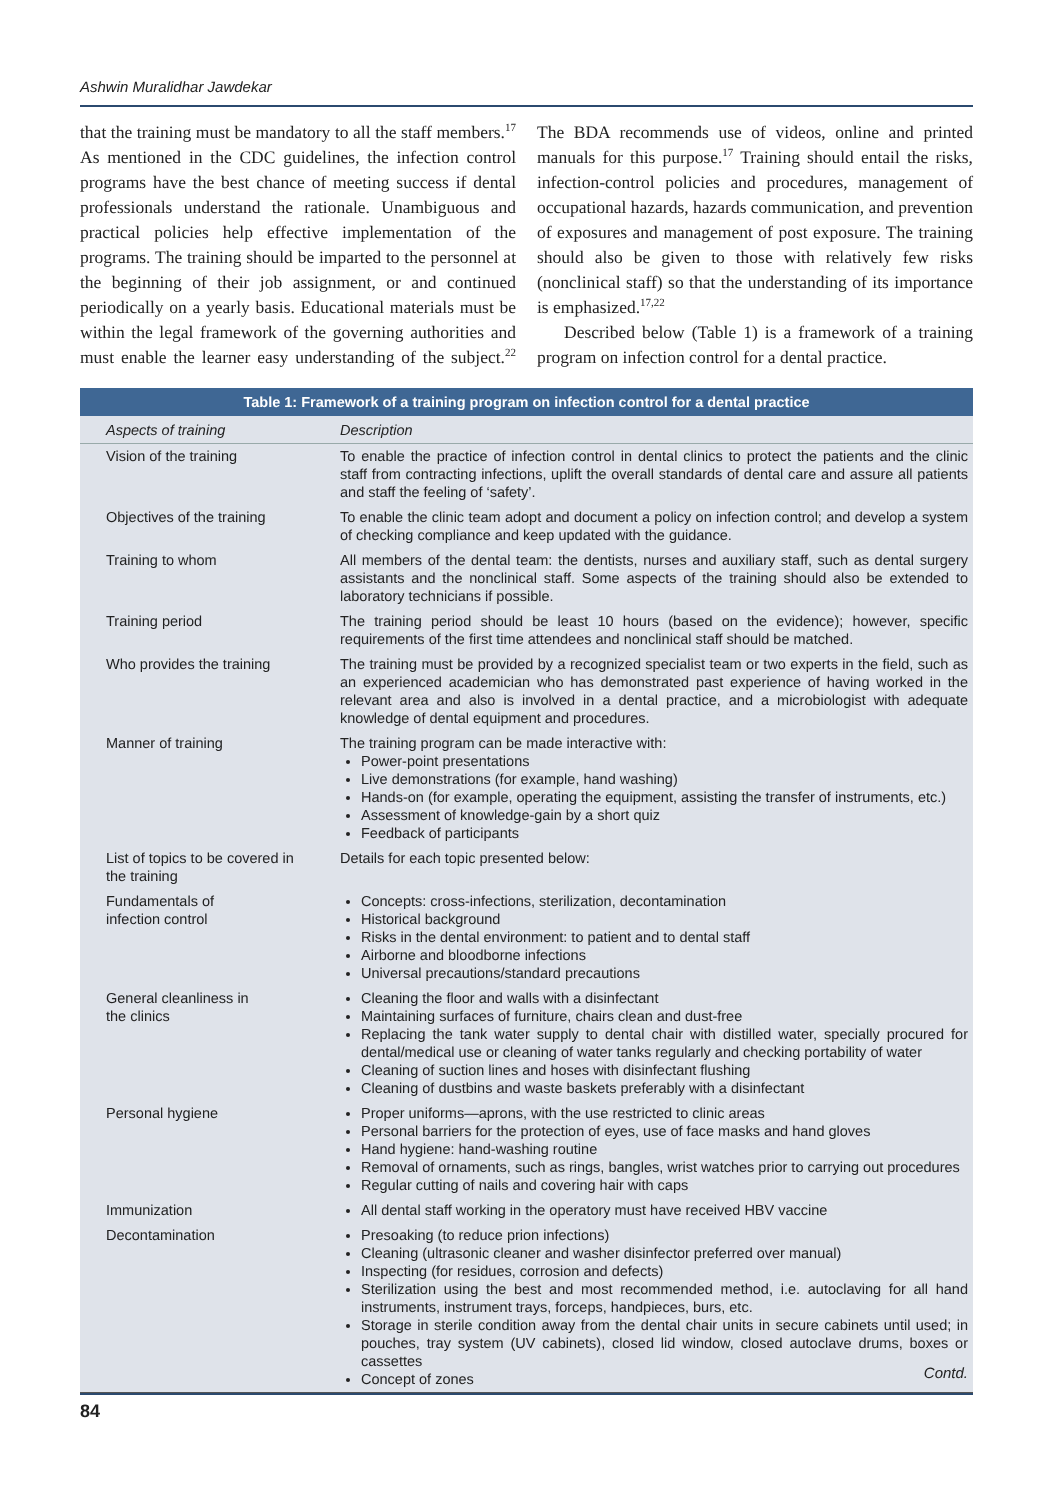Ashwin Muralidhar Jawdekar
that the training must be mandatory to all the staff members.<sup>17</sup> As mentioned in the CDC guidelines, the infection control programs have the best chance of meeting success if dental professionals understand the rationale. Unambiguous and practical policies help effective implementation of the programs. The training should be imparted to the personnel at the beginning of their job assignment, or and continued periodically on a yearly basis. Educational materials must be within the legal framework of the governing authorities and must enable the learner easy understanding of the subject.<sup>22</sup> The BDA recommends use of videos, online and printed manuals for this purpose.<sup>17</sup> Training should entail the risks, infection-control policies and procedures, management of occupational hazards, hazards communication, and prevention of exposures and management of post exposure. The training should also be given to those with relatively few risks (nonclinical staff) so that the understanding of its importance is emphasized.<sup>17,22</sup>
Described below (Table 1) is a framework of a training program on infection control for a dental practice.
Table 1: Framework of a training program on infection control for a dental practice
| Aspects of training | Description |
| --- | --- |
| Vision of the training | To enable the practice of infection control in dental clinics to protect the patients and the clinic staff from contracting infections, uplift the overall standards of dental care and assure all patients and staff the feeling of ‘safety’. |
| Objectives of the training | To enable the clinic team adopt and document a policy on infection control; and develop a system of checking compliance and keep updated with the guidance. |
| Training to whom | All members of the dental team: the dentists, nurses and auxiliary staff, such as dental surgery assistants and the nonclinical staff. Some aspects of the training should also be extended to laboratory technicians if possible. |
| Training period | The training period should be least 10 hours (based on the evidence); however, specific requirements of the first time attendees and nonclinical staff should be matched. |
| Who provides the training | The training must be provided by a recognized specialist team or two experts in the field, such as an experienced academician who has demonstrated past experience of having worked in the relevant area and also is involved in a dental practice, and a microbiologist with adequate knowledge of dental equipment and procedures. |
| Manner of training | The training program can be made interactive with: Power-point presentations Live demonstrations (for example, hand washing) Hands-on (for example, operating the equipment, assisting the transfer of instruments, etc.) Assessment of knowledge-gain by a short quiz Feedback of participants |
| List of topics to be covered in the training | Details for each topic presented below: |
| Fundamentals of infection control | Concepts: cross-infections, sterilization, decontamination Historical background Risks in the dental environment: to patient and to dental staff Airborne and bloodborne infections Universal precautions/standard precautions |
| General cleanliness in the clinics | Cleaning the floor and walls with a disinfectant Maintaining surfaces of furniture, chairs clean and dust-free Replacing the tank water supply to dental chair with distilled water, specially procured for dental/medical use or cleaning of water tanks regularly and checking portability of water Cleaning of suction lines and hoses with disinfectant flushing Cleaning of dustbins and waste baskets preferably with a disinfectant |
| Personal hygiene | Proper uniforms—aprons, with the use restricted to clinic areas Personal barriers for the protection of eyes, use of face masks and hand gloves Hand hygiene: hand-washing routine Removal of ornaments, such as rings, bangles, wrist watches prior to carrying out procedures Regular cutting of nails and covering hair with caps |
| Immunization | All dental staff working in the operatory must have received HBV vaccine |
| Decontamination | Presoaking (to reduce prion infections) Cleaning (ultrasonic cleaner and washer disinfector preferred over manual) Inspecting (for residues, corrosion and defects) Sterilization using the best and most recommended method, i.e. autoclaving for all hand instruments, instrument trays, forceps, handpieces, burs, etc. Storage in sterile condition away from the dental chair units in secure cabinets until used; in pouches, tray system (UV cabinets), closed lid window, closed autoclave drums, boxes or cassettes Concept of zones |
Contd.
84